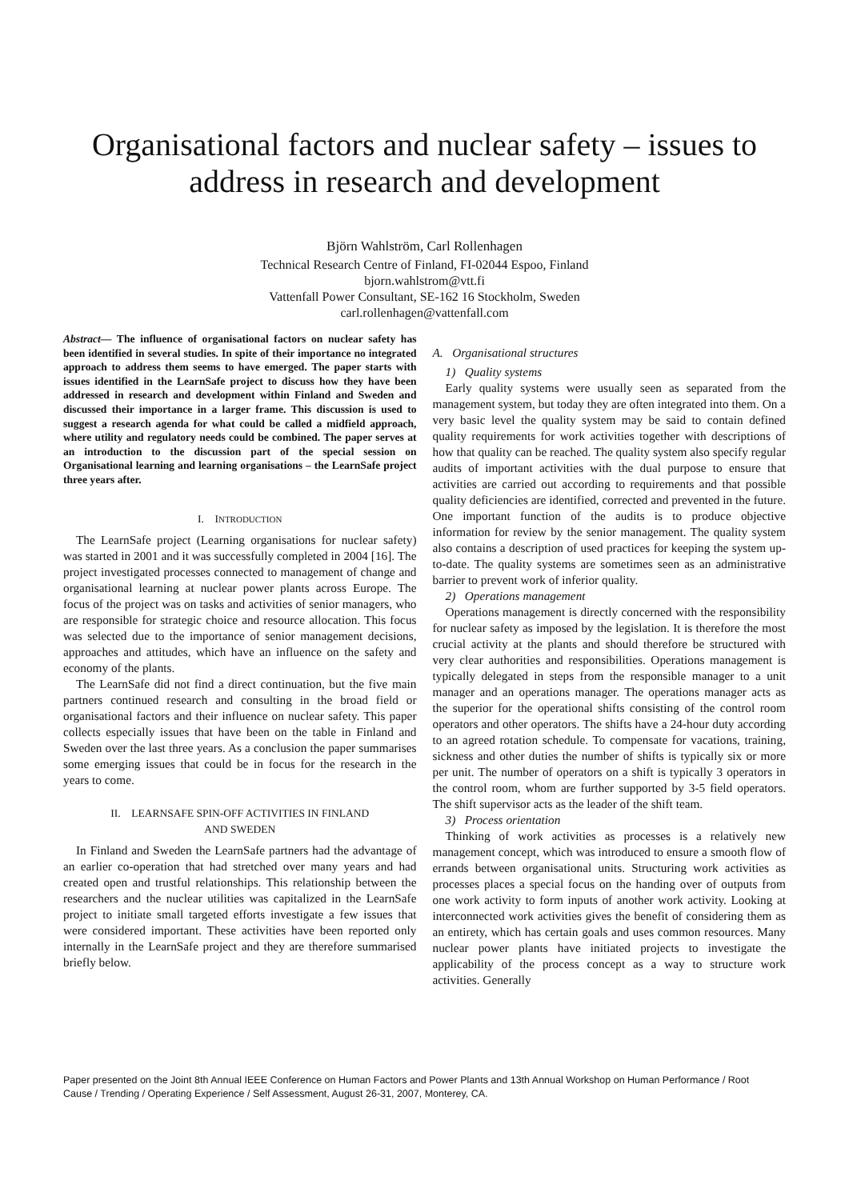Organisational factors and nuclear safety – issues to
address in research and development
Björn Wahlström, Carl Rollenhagen
Technical Research Centre of Finland, FI-02044 Espoo, Finland
bjorn.wahlstrom@vtt.fi
Vattenfall Power Consultant, SE-162 16 Stockholm, Sweden
carl.rollenhagen@vattenfall.com
Abstract— The influence of organisational factors on nuclear safety has been identified in several studies. In spite of their importance no integrated approach to address them seems to have emerged. The paper starts with issues identified in the LearnSafe project to discuss how they have been addressed in research and development within Finland and Sweden and discussed their importance in a larger frame. This discussion is used to suggest a research agenda for what could be called a midfield approach, where utility and regulatory needs could be combined. The paper serves at an introduction to the discussion part of the special session on Organisational learning and learning organisations – the LearnSafe project three years after.
I. INTRODUCTION
The LearnSafe project (Learning organisations for nuclear safety) was started in 2001 and it was successfully completed in 2004 [16]. The project investigated processes connected to management of change and organisational learning at nuclear power plants across Europe. The focus of the project was on tasks and activities of senior managers, who are responsible for strategic choice and resource allocation. This focus was selected due to the importance of senior management decisions, approaches and attitudes, which have an influence on the safety and economy of the plants.
The LearnSafe did not find a direct continuation, but the five main partners continued research and consulting in the broad field or organisational factors and their influence on nuclear safety. This paper collects especially issues that have been on the table in Finland and Sweden over the last three years. As a conclusion the paper summarises some emerging issues that could be in focus for the research in the years to come.
II. LEARNSAFE SPIN-OFF ACTIVITIES IN FINLAND
AND SWEDEN
In Finland and Sweden the LearnSafe partners had the advantage of an earlier co-operation that had stretched over many years and had created open and trustful relationships. This relationship between the researchers and the nuclear utilities was capitalized in the LearnSafe project to initiate small targeted efforts investigate a few issues that were considered important. These activities have been reported only internally in the LearnSafe project and they are therefore summarised briefly below.
A. Organisational structures
1) Quality systems
Early quality systems were usually seen as separated from the management system, but today they are often integrated into them. On a very basic level the quality system may be said to contain defined quality requirements for work activities together with descriptions of how that quality can be reached. The quality system also specify regular audits of important activities with the dual purpose to ensure that activities are carried out according to requirements and that possible quality deficiencies are identified, corrected and prevented in the future. One important function of the audits is to produce objective information for review by the senior management. The quality system also contains a description of used practices for keeping the system up-to-date. The quality systems are sometimes seen as an administrative barrier to prevent work of inferior quality.
2) Operations management
Operations management is directly concerned with the responsibility for nuclear safety as imposed by the legislation. It is therefore the most crucial activity at the plants and should therefore be structured with very clear authorities and responsibilities. Operations management is typically delegated in steps from the responsible manager to a unit manager and an operations manager. The operations manager acts as the superior for the operational shifts consisting of the control room operators and other operators. The shifts have a 24-hour duty according to an agreed rotation schedule. To compensate for vacations, training, sickness and other duties the number of shifts is typically six or more per unit. The number of operators on a shift is typically 3 operators in the control room, whom are further supported by 3-5 field operators. The shift supervisor acts as the leader of the shift team.
3) Process orientation
Thinking of work activities as processes is a relatively new management concept, which was introduced to ensure a smooth flow of errands between organisational units. Structuring work activities as processes places a special focus on the handing over of outputs from one work activity to form inputs of another work activity. Looking at interconnected work activities gives the benefit of considering them as an entirety, which has certain goals and uses common resources. Many nuclear power plants have initiated projects to investigate the applicability of the process concept as a way to structure work activities. Generally
Paper presented on the Joint 8th Annual IEEE Conference on Human Factors and Power Plants and 13th Annual Workshop on Human Performance / Root Cause / Trending / Operating Experience / Self Assessment, August 26-31, 2007, Monterey, CA.